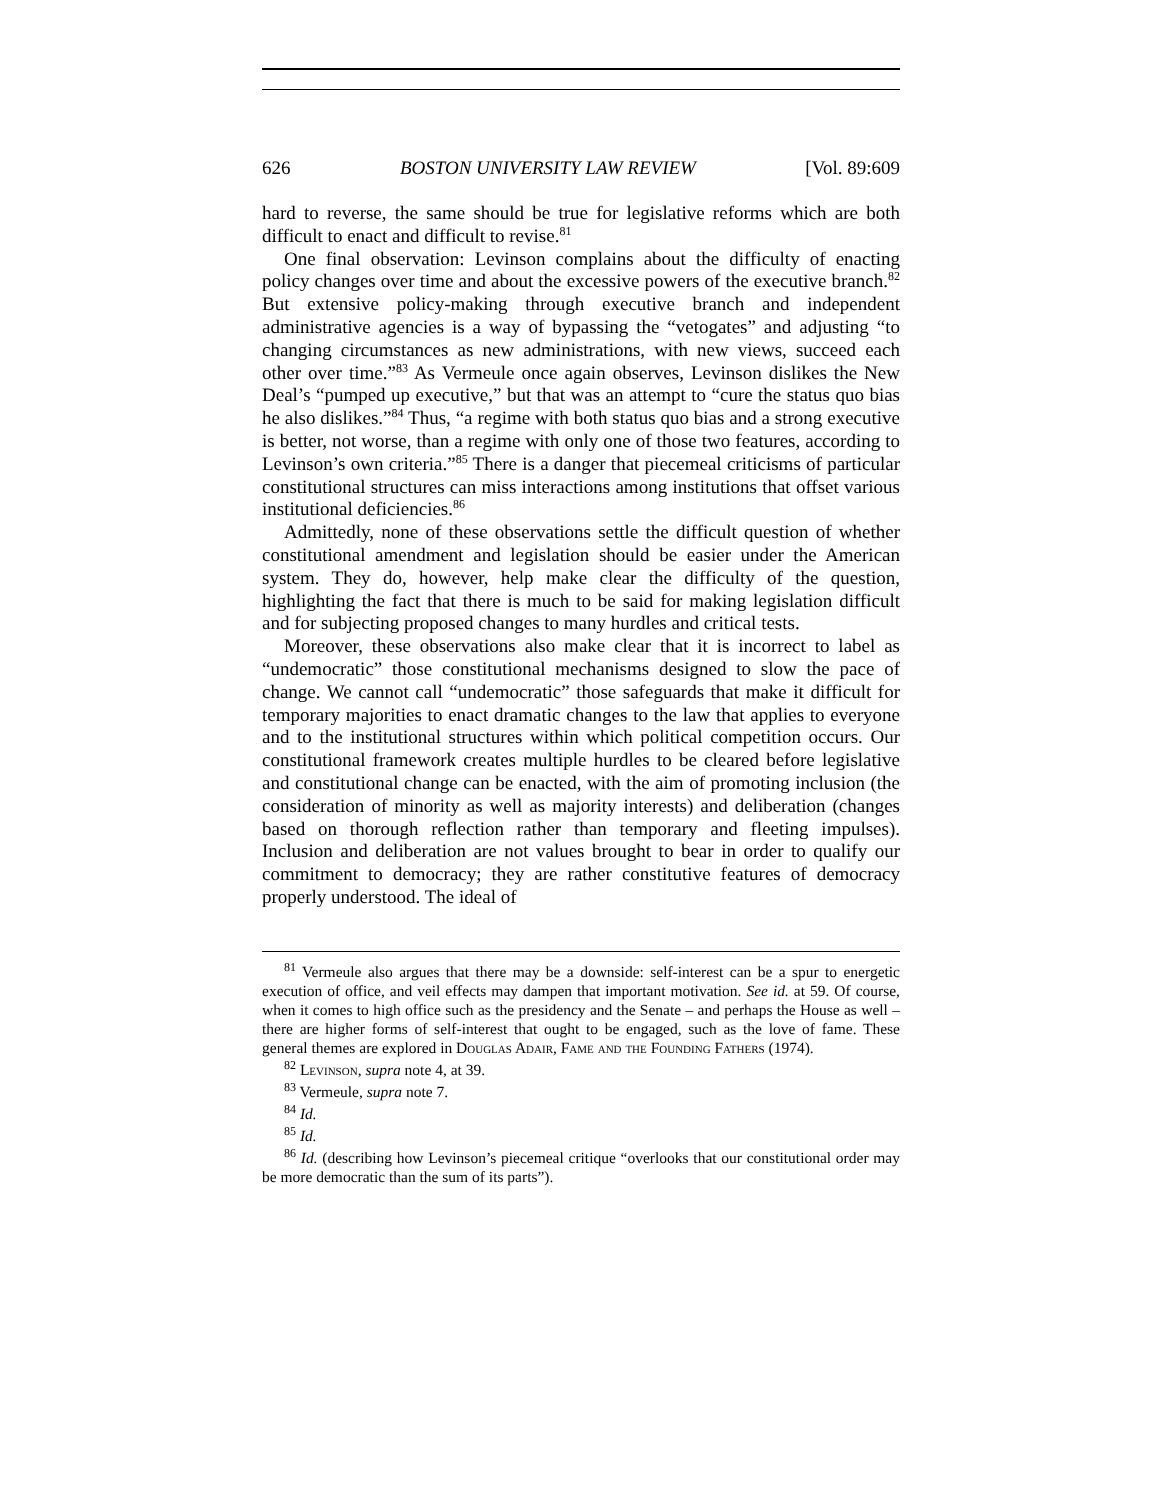626 BOSTON UNIVERSITY LAW REVIEW [Vol. 89:609
hard to reverse, the same should be true for legislative reforms which are both difficult to enact and difficult to revise.<sup>81</sup>
One final observation: Levinson complains about the difficulty of enacting policy changes over time and about the excessive powers of the executive branch.<sup>82</sup> But extensive policy-making through executive branch and independent administrative agencies is a way of bypassing the “vetogates” and adjusting “to changing circumstances as new administrations, with new views, succeed each other over time.”<sup>83</sup> As Vermeule once again observes, Levinson dislikes the New Deal’s “pumped up executive,” but that was an attempt to “cure the status quo bias he also dislikes.”<sup>84</sup> Thus, “a regime with both status quo bias and a strong executive is better, not worse, than a regime with only one of those two features, according to Levinson’s own criteria.”<sup>85</sup> There is a danger that piecemeal criticisms of particular constitutional structures can miss interactions among institutions that offset various institutional deficiencies.<sup>86</sup>
Admittedly, none of these observations settle the difficult question of whether constitutional amendment and legislation should be easier under the American system. They do, however, help make clear the difficulty of the question, highlighting the fact that there is much to be said for making legislation difficult and for subjecting proposed changes to many hurdles and critical tests.
Moreover, these observations also make clear that it is incorrect to label as “undemocratic” those constitutional mechanisms designed to slow the pace of change. We cannot call “undemocratic” those safeguards that make it difficult for temporary majorities to enact dramatic changes to the law that applies to everyone and to the institutional structures within which political competition occurs. Our constitutional framework creates multiple hurdles to be cleared before legislative and constitutional change can be enacted, with the aim of promoting inclusion (the consideration of minority as well as majority interests) and deliberation (changes based on thorough reflection rather than temporary and fleeting impulses). Inclusion and deliberation are not values brought to bear in order to qualify our commitment to democracy; they are rather constitutive features of democracy properly understood. The ideal of
<sup>81</sup> Vermeule also argues that there may be a downside: self-interest can be a spur to energetic execution of office, and veil effects may dampen that important motivation. See id. at 59. Of course, when it comes to high office such as the presidency and the Senate – and perhaps the House as well – there are higher forms of self-interest that ought to be engaged, such as the love of fame. These general themes are explored in Douglas Adair, Fame and the Founding Fathers (1974).
<sup>82</sup> Levinson, supra note 4, at 39.
<sup>83</sup> Vermeule, supra note 7.
<sup>84</sup> Id.
<sup>85</sup> Id.
<sup>86</sup> Id. (describing how Levinson’s piecemeal critique “overlooks that our constitutional order may be more democratic than the sum of its parts”).